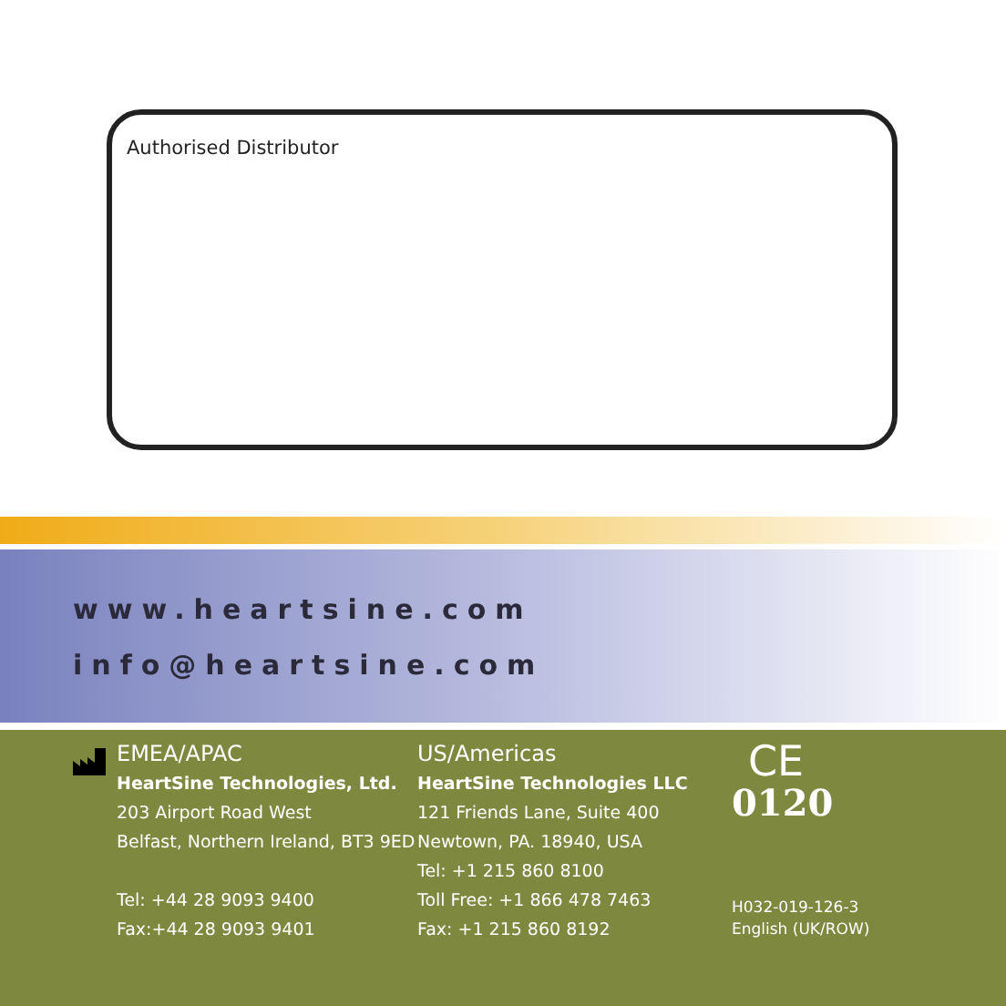Authorised Distributor
www.heartsine.com
info@heartsine.com
EMEA/APAC
HeartSine Technologies, Ltd.
203 Airport Road West
Belfast, Northern Ireland, BT3 9ED
Tel: +44 28 9093 9400
Fax:+44 28 9093 9401
US/Americas
HeartSine Technologies LLC
121 Friends Lane, Suite 400
Newtown, PA. 18940, USA
Tel: +1 215 860 8100
Toll Free: +1 866 478 7463
Fax: +1 215 860 8192
CE
0120
H032-019-126-3
English (UK/ROW)